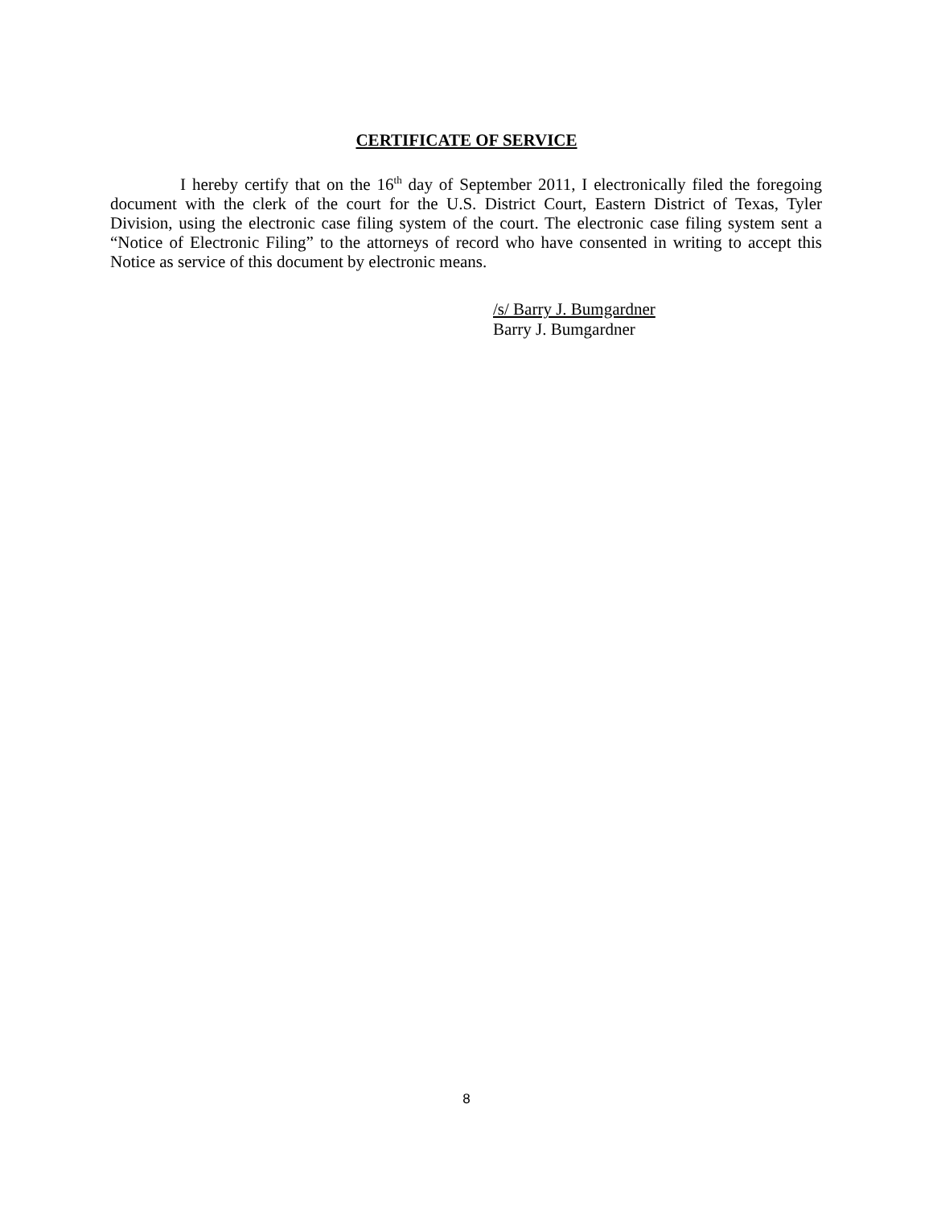CERTIFICATE OF SERVICE
I hereby certify that on the 16<sup>th</sup> day of September 2011, I electronically filed the foregoing document with the clerk of the court for the U.S. District Court, Eastern District of Texas, Tyler Division, using the electronic case filing system of the court. The electronic case filing system sent a “Notice of Electronic Filing” to the attorneys of record who have consented in writing to accept this Notice as service of this document by electronic means.
/s/ Barry J. Bumgardner
Barry J. Bumgardner
8